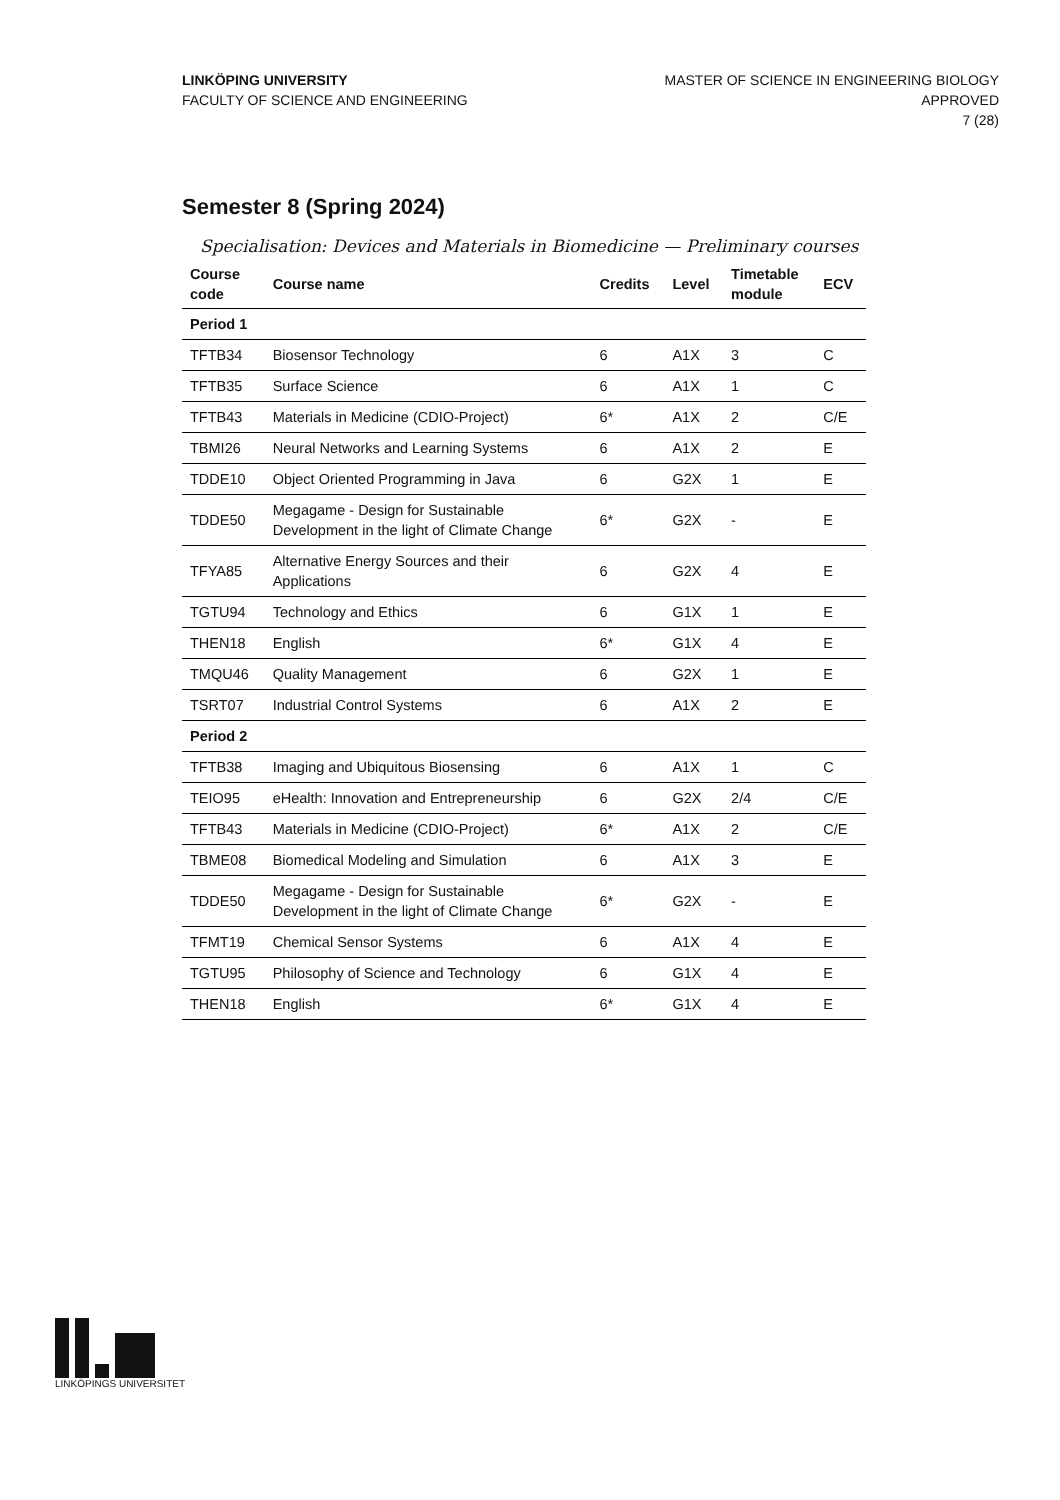LINKÖPING UNIVERSITY
FACULTY OF SCIENCE AND ENGINEERING
MASTER OF SCIENCE IN ENGINEERING BIOLOGY
APPROVED
7 (28)
Semester 8 (Spring 2024)
Specialisation: Devices and Materials in Biomedicine — Preliminary courses
| Course code | Course name | Credits | Level | Timetable module | ECV |
| --- | --- | --- | --- | --- | --- |
| Period 1 | | | | | |
| TFTB34 | Biosensor Technology | 6 | A1X | 3 | C |
| TFTB35 | Surface Science | 6 | A1X | 1 | C |
| TFTB43 | Materials in Medicine (CDIO-Project) | 6* | A1X | 2 | C/E |
| TBMI26 | Neural Networks and Learning Systems | 6 | A1X | 2 | E |
| TDDE10 | Object Oriented Programming in Java | 6 | G2X | 1 | E |
| TDDE50 | Megagame - Design for Sustainable Development in the light of Climate Change | 6* | G2X | - | E |
| TFYA85 | Alternative Energy Sources and their Applications | 6 | G2X | 4 | E |
| TGTU94 | Technology and Ethics | 6 | G1X | 1 | E |
| THEN18 | English | 6* | G1X | 4 | E |
| TMQU46 | Quality Management | 6 | G2X | 1 | E |
| TSRT07 | Industrial Control Systems | 6 | A1X | 2 | E |
| Period 2 | | | | | |
| TFTB38 | Imaging and Ubiquitous Biosensing | 6 | A1X | 1 | C |
| TEIO95 | eHealth: Innovation and Entrepreneurship | 6 | G2X | 2/4 | C/E |
| TFTB43 | Materials in Medicine (CDIO-Project) | 6* | A1X | 2 | C/E |
| TBME08 | Biomedical Modeling and Simulation | 6 | A1X | 3 | E |
| TDDE50 | Megagame - Design for Sustainable Development in the light of Climate Change | 6* | G2X | - | E |
| TFMT19 | Chemical Sensor Systems | 6 | A1X | 4 | E |
| TGTU95 | Philosophy of Science and Technology | 6 | G1X | 4 | E |
| THEN18 | English | 6* | G1X | 4 | E |
LINKÖPINGS UNIVERSITET